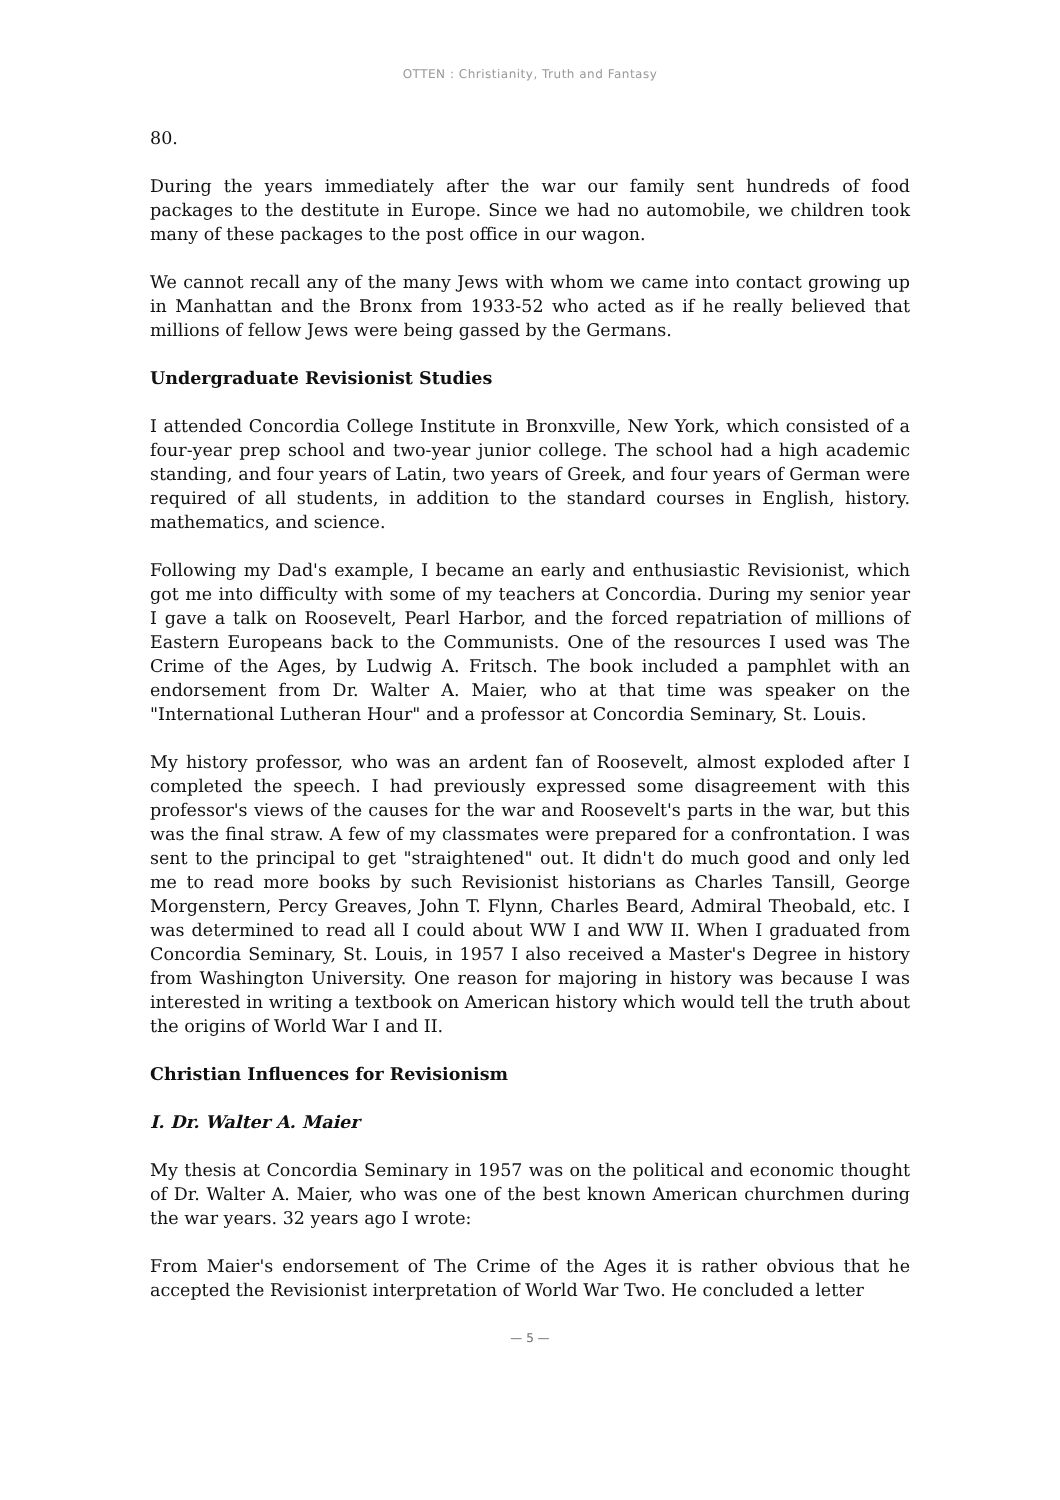OTTEN : Christianity, Truth and Fantasy
80.
During the years immediately after the war our family sent hundreds of food packages to the destitute in Europe. Since we had no automobile, we children took many of these packages to the post office in our wagon.
We cannot recall any of the many Jews with whom we came into contact growing up in Manhattan and the Bronx from 1933-52 who acted as if he really believed that millions of fellow Jews were being gassed by the Germans.
Undergraduate Revisionist Studies
I attended Concordia College Institute in Bronxville, New York, which consisted of a four-year prep school and two-year junior college. The school had a high academic standing, and four years of Latin, two years of Greek, and four years of German were required of all students, in addition to the standard courses in English, history. mathematics, and science.
Following my Dad's example, I became an early and enthusiastic Revisionist, which got me into difficulty with some of my teachers at Concordia. During my senior year I gave a talk on Roosevelt, Pearl Harbor, and the forced repatriation of millions of Eastern Europeans back to the Communists. One of the resources I used was The Crime of the Ages, by Ludwig A. Fritsch. The book included a pamphlet with an endorsement from Dr. Walter A. Maier, who at that time was speaker on the "International Lutheran Hour" and a professor at Concordia Seminary, St. Louis.
My history professor, who was an ardent fan of Roosevelt, almost exploded after I completed the speech. I had previously expressed some disagreement with this professor's views of the causes for the war and Roosevelt's parts in the war, but this was the final straw. A few of my classmates were prepared for a confrontation. I was sent to the principal to get "straightened" out. It didn't do much good and only led me to read more books by such Revisionist historians as Charles Tansill, George Morgenstern, Percy Greaves, John T. Flynn, Charles Beard, Admiral Theobald, etc. I was determined to read all I could about WW I and WW II. When I graduated from Concordia Seminary, St. Louis, in 1957 I also received a Master's Degree in history from Washington University. One reason for majoring in history was because I was interested in writing a textbook on American history which would tell the truth about the origins of World War I and II.
Christian Influences for Revisionism
I. Dr. Walter A. Maier
My thesis at Concordia Seminary in 1957 was on the political and economic thought of Dr. Walter A. Maier, who was one of the best known American churchmen during the war years. 32 years ago I wrote:
From Maier's endorsement of The Crime of the Ages it is rather obvious that he accepted the Revisionist interpretation of World War Two. He concluded a letter
— 5 —